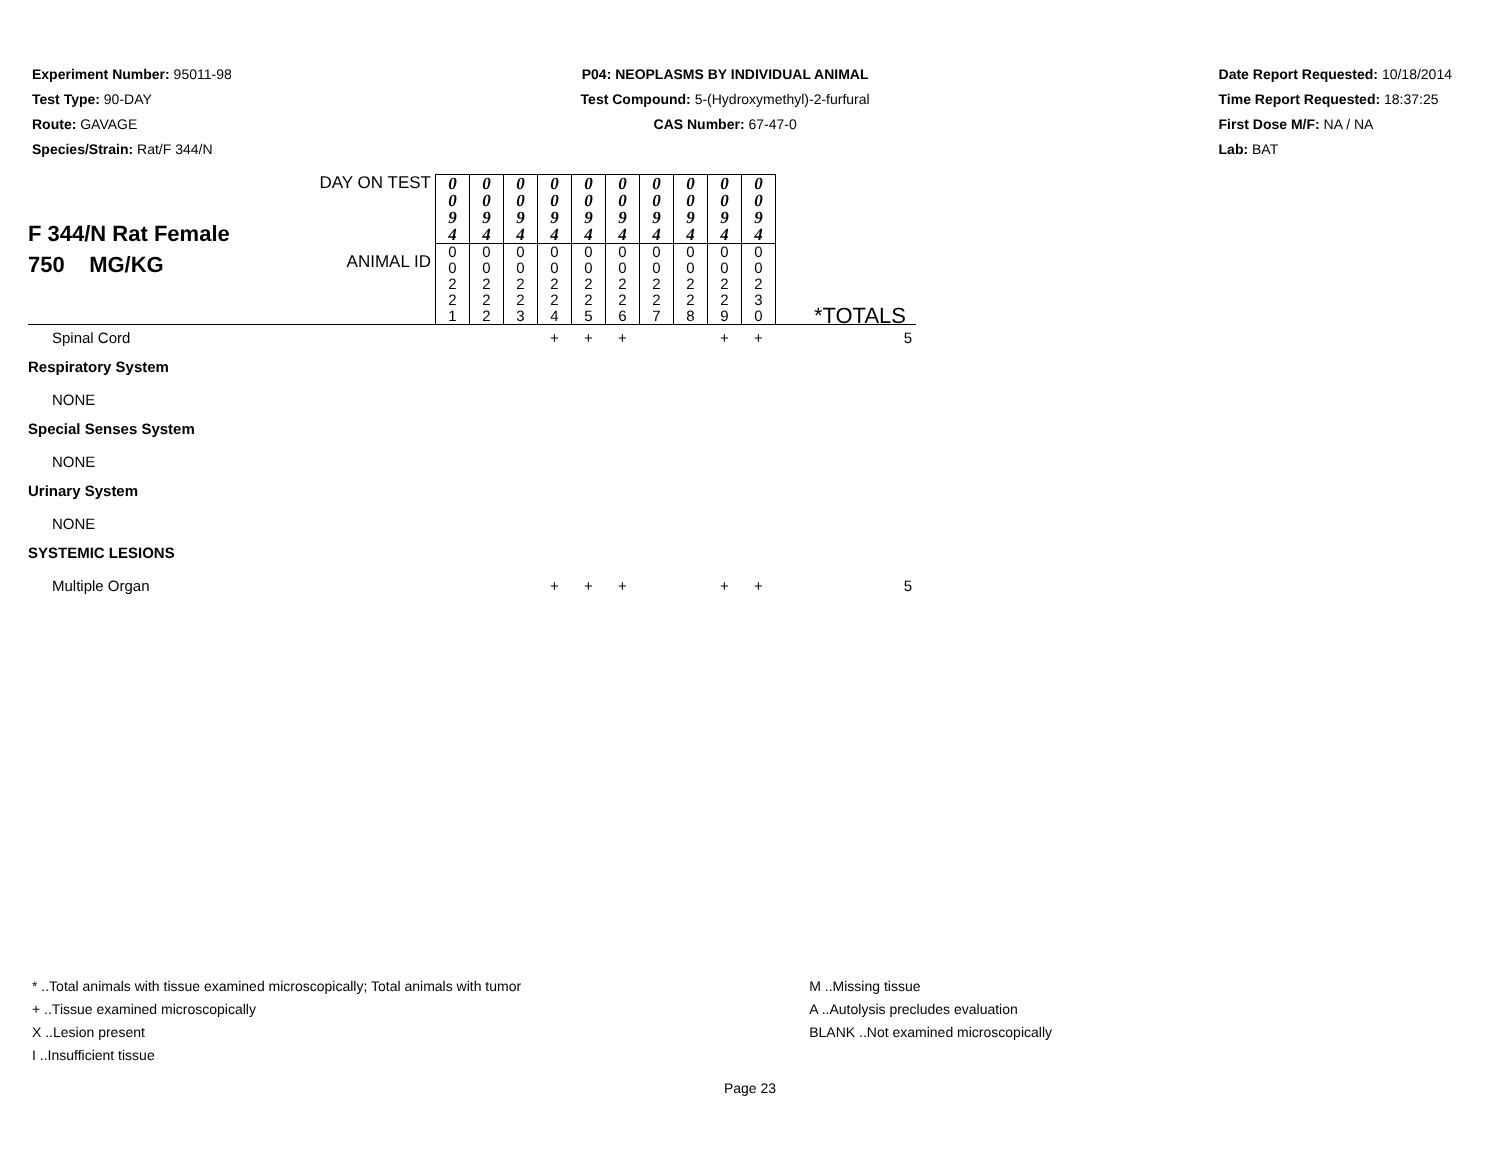Experiment Number: 95011-98
Test Type: 90-DAY
Route: GAVAGE
Species/Strain: Rat/F 344/N
P04: NEOPLASMS BY INDIVIDUAL ANIMAL
Test Compound: 5-(Hydroxymethyl)-2-furfural
CAS Number: 67-47-0
Date Report Requested: 10/18/2014
Time Report Requested: 18:37:25
First Dose M/F: NA / NA
Lab: BAT
| F 344/N Rat Female 750 MG/KG | DAY ON TEST | 0 0 9 4 | 0 0 9 4 | 0 0 9 4 | 0 0 9 4 | 0 0 9 4 | 0 0 9 4 | 0 0 9 4 | 0 0 9 4 | 0 0 9 4 | 0 0 9 4 | |
| | ANIMAL ID | 0 0 2 2 1 | 0 0 2 2 2 | 0 0 2 2 3 | 0 0 2 2 4 | 0 0 2 2 5 | 0 0 2 2 6 | 0 0 2 2 7 | 0 0 2 2 8 | 0 0 2 2 9 | 0 0 2 3 0 | *TOTALS |
| Spinal Cord | | | | | + | + | + | | | + | + | 5 |
| Respiratory System | | | | | | | | | | | | |
| NONE | | | | | | | | | | | | |
| Special Senses System | | | | | | | | | | | | |
| NONE | | | | | | | | | | | | |
| Urinary System | | | | | | | | | | | | |
| NONE | | | | | | | | | | | | |
| SYSTEMIC LESIONS | | | | | | | | | | | | |
| Multiple Organ | | | | | + | + | + | | | + | + | 5 |
* ..Total animals with tissue examined microscopically; Total animals with tumor
+ ..Tissue examined microscopically
X ..Lesion present
I ..Insufficient tissue
M ..Missing tissue
A ..Autolysis precludes evaluation
BLANK ..Not examined microscopically
Page 23